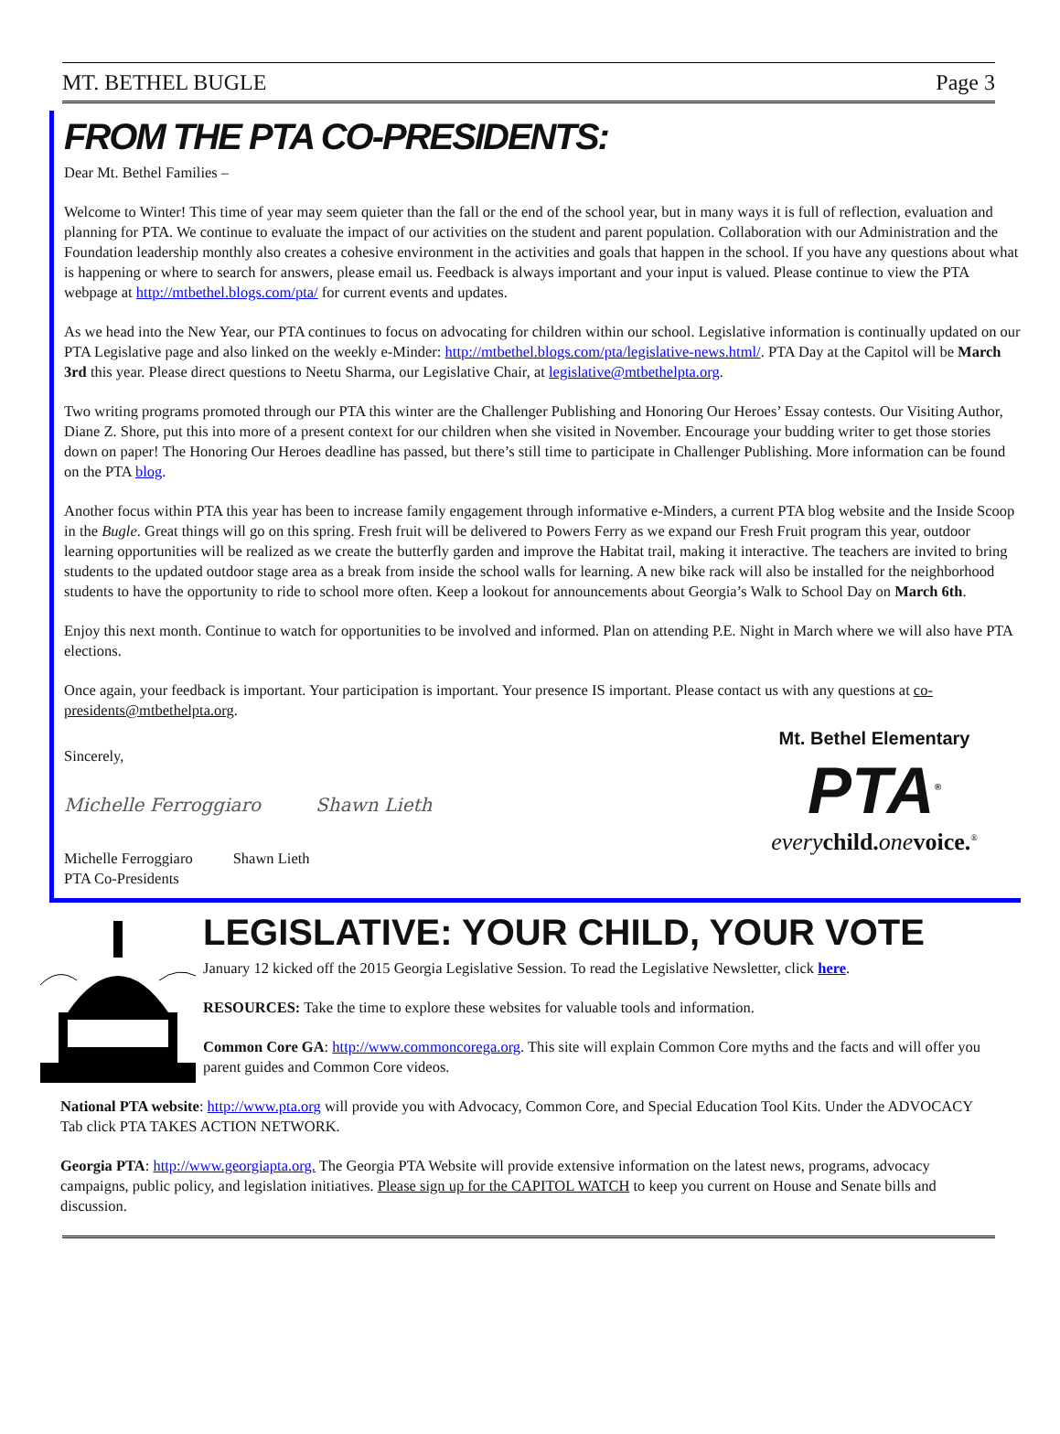MT. BETHEL BUGLE Page 3
FROM THE PTA CO-PRESIDENTS:
Dear Mt. Bethel Families –
Welcome to Winter! This time of year may seem quieter than the fall or the end of the school year, but in many ways it is full of reflection, evaluation and planning for PTA. We continue to evaluate the impact of our activities on the student and parent population. Collaboration with our Administration and the Foundation leadership monthly also creates a cohesive environment in the activities and goals that happen in the school. If you have any questions about what is happening or where to search for answers, please email us. Feedback is always important and your input is valued. Please continue to view the PTA webpage at http://mtbethel.blogs.com/pta/ for current events and updates.
As we head into the New Year, our PTA continues to focus on advocating for children within our school. Legislative information is continually updated on our PTA Legislative page and also linked on the weekly e-Minder: http://mtbethel.blogs.com/pta/legislative-news.html/. PTA Day at the Capitol will be March 3rd this year. Please direct questions to Neetu Sharma, our Legislative Chair, at legislative@mtbethelpta.org.
Two writing programs promoted through our PTA this winter are the Challenger Publishing and Honoring Our Heroes’ Essay contests. Our Visiting Author, Diane Z. Shore, put this into more of a present context for our children when she visited in November. Encourage your budding writer to get those stories down on paper! The Honoring Our Heroes deadline has passed, but there’s still time to participate in Challenger Publishing. More information can be found on the PTA blog.
Another focus within PTA this year has been to increase family engagement through informative e-Minders, a current PTA blog website and the Inside Scoop in the Bugle. Great things will go on this spring. Fresh fruit will be delivered to Powers Ferry as we expand our Fresh Fruit program this year, outdoor learning opportunities will be realized as we create the butterfly garden and improve the Habitat trail, making it interactive. The teachers are invited to bring students to the updated outdoor stage area as a break from inside the school walls for learning. A new bike rack will also be installed for the neighborhood students to have the opportunity to ride to school more often. Keep a lookout for announcements about Georgia’s Walk to School Day on March 6th.
Enjoy this next month. Continue to watch for opportunities to be involved and informed. Plan on attending P.E. Night in March where we will also have PTA elections.
Once again, your feedback is important. Your participation is important. Your presence IS important. Please contact us with any questions at co-presidents@mtbethelpta.org.
Sincerely,
Michelle Ferroggiaro Shawn Lieth
Michelle Ferroggiaro
PTA Co-Presidents Shawn Lieth
Mt. Bethel Elementary
PTA<sup>®</sup>
every child. one voice.<sup>®</sup>
LEGISLATIVE: YOUR CHILD, YOUR VOTE
January 12 kicked off the 2015 Georgia Legislative Session. To read the Legislative Newsletter, click here.
RESOURCES: Take the time to explore these websites for valuable tools and information.
Common Core GA: http://www.commoncorega.org. This site will explain Common Core myths and the facts and will offer you parent guides and Common Core videos.
National PTA website: http://www.pta.org will provide you with Advocacy, Common Core, and Special Education Tool Kits. Under the ADVOCACY Tab click PTA TAKES ACTION NETWORK.
Georgia PTA: http://www.georgiapta.org. The Georgia PTA Website will provide extensive information on the latest news, programs, advocacy campaigns, public policy, and legislation initiatives. Please sign up for the CAPITOL WATCH to keep you current on House and Senate bills and discussion.